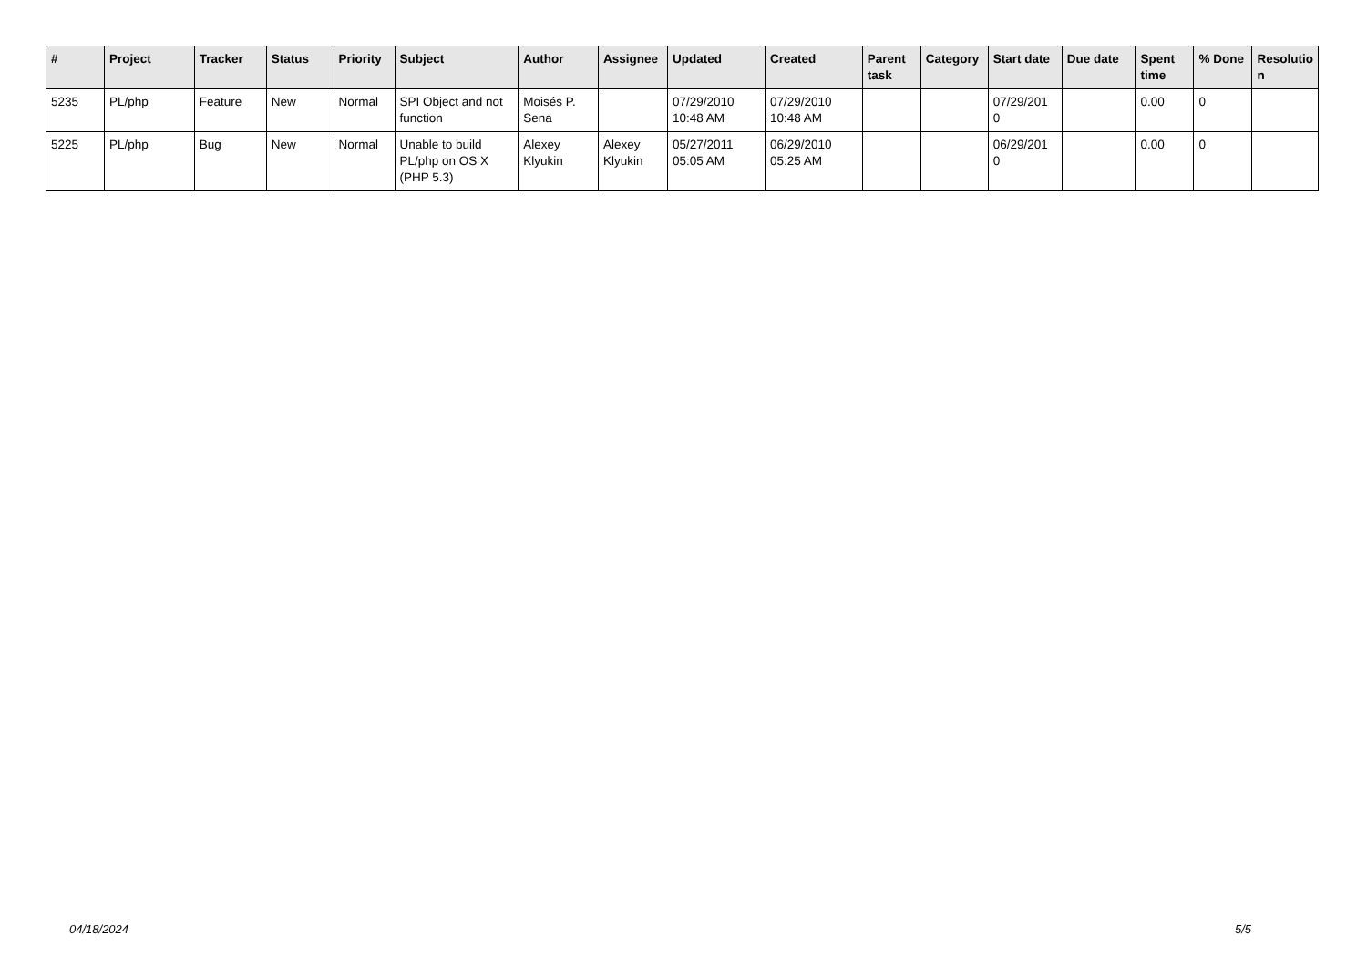| # | Project | Tracker | Status | Priority | Subject | Author | Assignee | Updated | Created | Parent task | Category | Start date | Due date | Spent time | % Done | Resolutio n |
| --- | --- | --- | --- | --- | --- | --- | --- | --- | --- | --- | --- | --- | --- | --- | --- | --- |
| 5235 | PL/php | Feature | New | Normal | SPI Object and not function | Moisés P. Sena | | 07/29/2010 10:48 AM | 07/29/2010 10:48 AM | | | 07/29/201 0 | | 0.00 | 0 | |
| 5225 | PL/php | Bug | New | Normal | Unable to build PL/php on OS X (PHP 5.3) | Alexey Klyukin | Alexey Klyukin | 05/27/2011 05:05 AM | 06/29/2010 05:25 AM | | | 06/29/201 0 | | 0.00 | 0 | |
04/18/2024 5/5